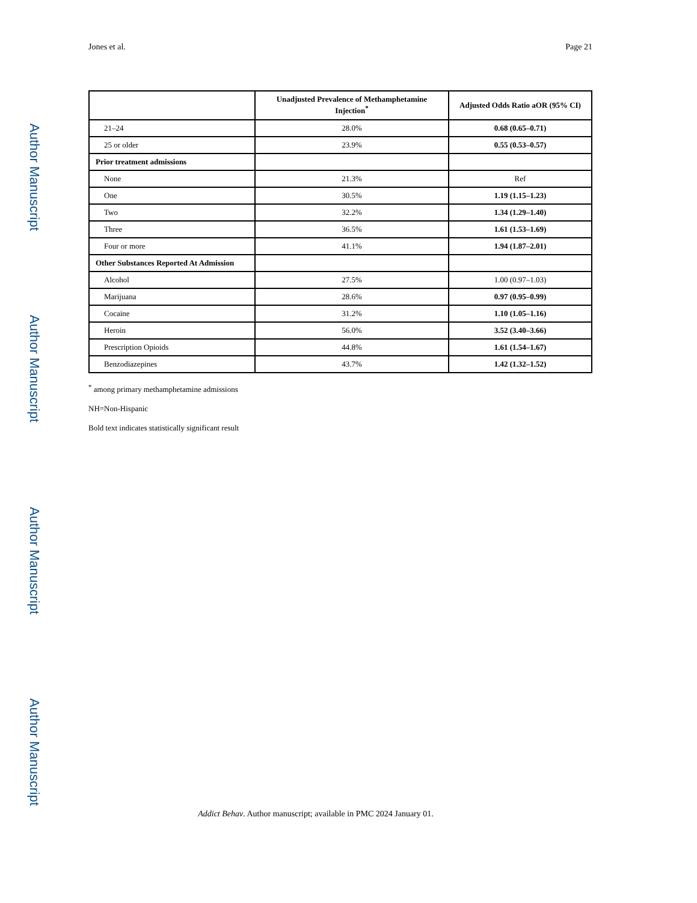Author Manuscript
Author Manuscript
Author Manuscript
Author Manuscript
Jones et al. Page 21
| | Unadjusted Prevalence of Methamphetamine Injection<sup>*</sup> | Adjusted Odds Ratio aOR (95% CI) |
| --- | --- | --- |
| 21–24 | 28.0% | 0.68 (0.65–0.71) |
| 25 or older | 23.9% | 0.55 (0.53–0.57) |
| Prior treatment admissions | | |
| None | 21.3% | Ref |
| One | 30.5% | 1.19 (1.15–1.23) |
| Two | 32.2% | 1.34 (1.29–1.40) |
| Three | 36.5% | 1.61 (1.53–1.69) |
| Four or more | 41.1% | 1.94 (1.87–2.01) |
| Other Substances Reported At Admission | | |
| Alcohol | 27.5% | 1.00 (0.97–1.03) |
| Marijuana | 28.6% | 0.97 (0.95–0.99) |
| Cocaine | 31.2% | 1.10 (1.05–1.16) |
| Heroin | 56.0% | 3.52 (3.40–3.66) |
| Prescription Opioids | 44.8% | 1.61 (1.54–1.67) |
| Benzodiazepines | 43.7% | 1.42 (1.32–1.52) |
<sup>*</sup> among primary methamphetamine admissions
NH=Non-Hispanic
Bold text indicates statistically significant result
Addict Behav. Author manuscript; available in PMC 2024 January 01.